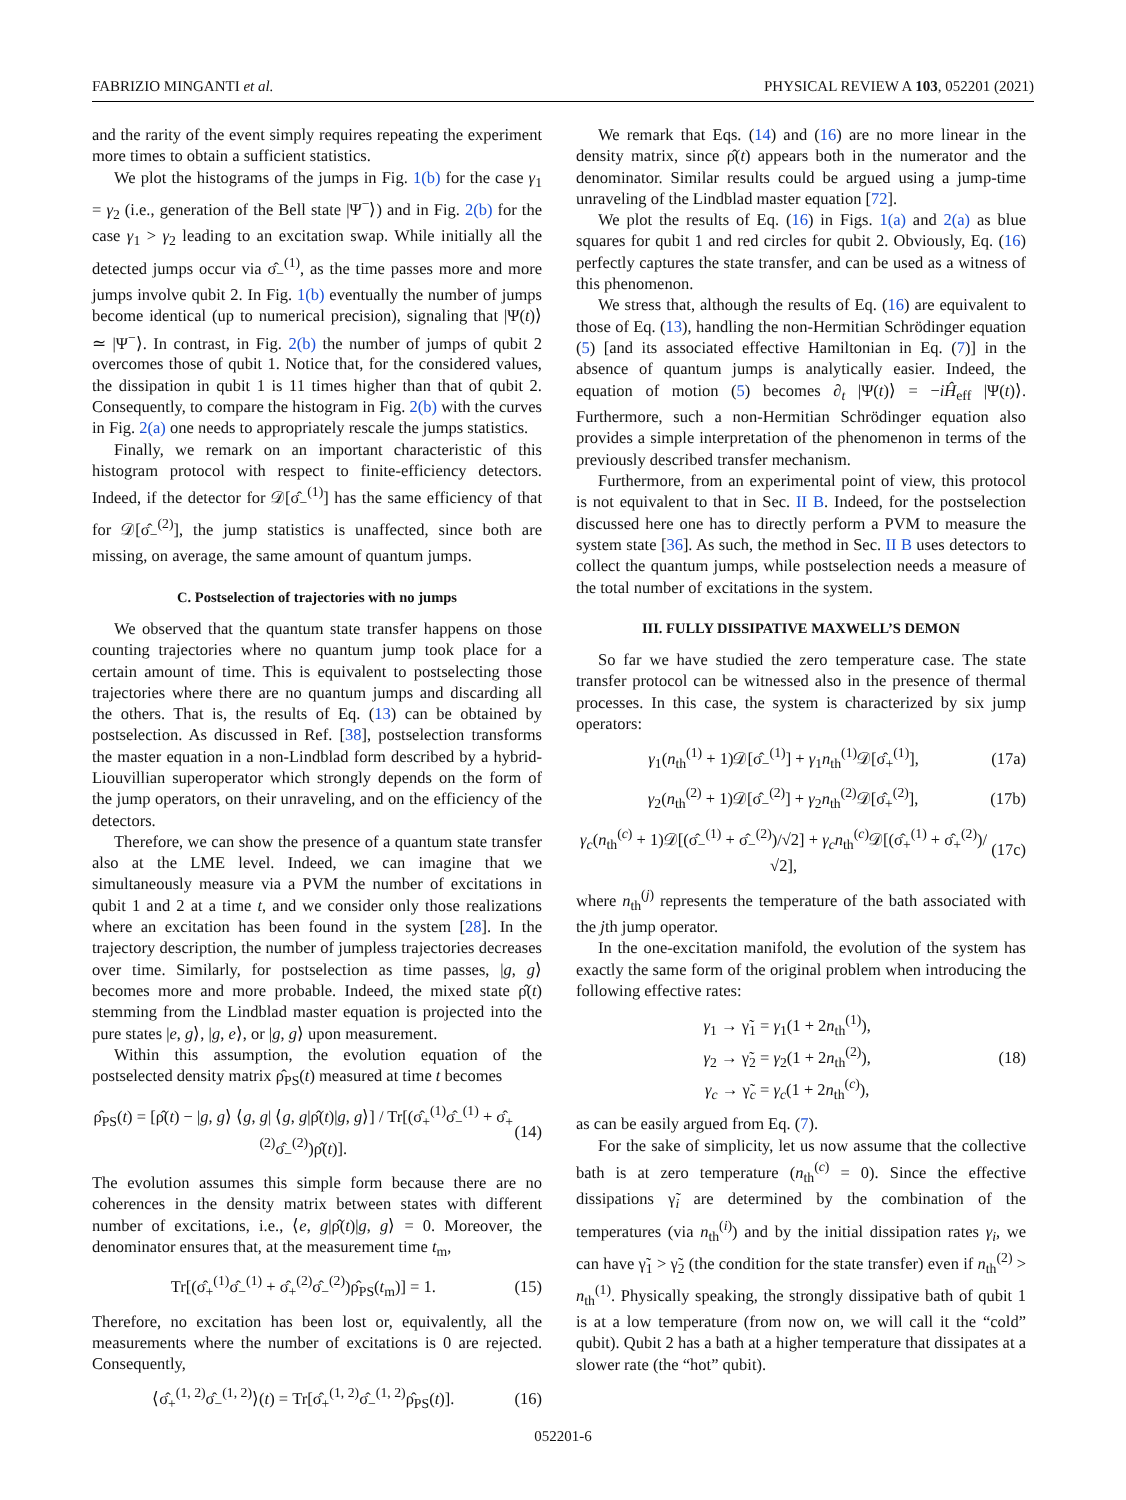FABRIZIO MINGANTI et al. PHYSICAL REVIEW A 103, 052201 (2021)
and the rarity of the event simply requires repeating the experiment more times to obtain a sufficient statistics.
We plot the histograms of the jumps in Fig. 1(b) for the case γ<sub>1</sub> = γ<sub>2</sub> (i.e., generation of the Bell state |Ψ<sup>−</sup>⟩) and in Fig. 2(b) for the case γ<sub>1</sub> > γ<sub>2</sub> leading to an excitation swap. While initially all the detected jumps occur via σ̂<sub>−</sub><sup>(1)</sup>, as the time passes more and more jumps involve qubit 2. In Fig. 1(b) eventually the number of jumps become identical (up to numerical precision), signaling that |Ψ(t)⟩ ≃ |Ψ<sup>−</sup>⟩. In contrast, in Fig. 2(b) the number of jumps of qubit 2 overcomes those of qubit 1. Notice that, for the considered values, the dissipation in qubit 1 is 11 times higher than that of qubit 2. Consequently, to compare the histogram in Fig. 2(b) with the curves in Fig. 2(a) one needs to appropriately rescale the jumps statistics.
Finally, we remark on an important characteristic of this histogram protocol with respect to finite-efficiency detectors. Indeed, if the detector for 𝒟[σ̂<sub>−</sub><sup>(1)</sup>] has the same efficiency of that for 𝒟[σ̂<sub>−</sub><sup>(2)</sup>], the jump statistics is unaffected, since both are missing, on average, the same amount of quantum jumps.
C. Postselection of trajectories with no jumps
We observed that the quantum state transfer happens on those counting trajectories where no quantum jump took place for a certain amount of time. This is equivalent to postselecting those trajectories where there are no quantum jumps and discarding all the others. That is, the results of Eq. (13) can be obtained by postselection. As discussed in Ref. [38], postselection transforms the master equation in a non-Lindblad form described by a hybrid-Liouvillian superoperator which strongly depends on the form of the jump operators, on their unraveling, and on the efficiency of the detectors.
Therefore, we can show the presence of a quantum state transfer also at the LME level. Indeed, we can imagine that we simultaneously measure via a PVM the number of excitations in qubit 1 and 2 at a time t, and we consider only those realizations where an excitation has been found in the system [28]. In the trajectory description, the number of jumpless trajectories decreases over time. Similarly, for postselection as time passes, |g, g⟩ becomes more and more probable. Indeed, the mixed state ρ̂(t) stemming from the Lindblad master equation is projected into the pure states |e, g⟩, |g, e⟩, or |g, g⟩ upon measurement.
Within this assumption, the evolution equation of the postselected density matrix ρ̂<sub>PS</sub>(t) measured at time t becomes
ρ̂<sub>PS</sub>(t) = [ρ̂(t) − |g, g⟩ ⟨g, g| ⟨g, g|ρ̂(t)|g, g⟩] / Tr[(σ̂<sub>+</sub><sup>(1)</sup>σ̂<sub>−</sub><sup>(1)</sup> + σ̂<sub>+</sub><sup>(2)</sup>σ̂<sub>−</sub><sup>(2)</sup>)ρ̂(t)]. (14)
The evolution assumes this simple form because there are no coherences in the density matrix between states with different number of excitations, i.e., ⟨e, g|ρ̂(t)|g, g⟩ = 0. Moreover, the denominator ensures that, at the measurement time t<sub>m</sub>,
Tr[(σ̂<sub>+</sub><sup>(1)</sup>σ̂<sub>−</sub><sup>(1)</sup> + σ̂<sub>+</sub><sup>(2)</sup>σ̂<sub>−</sub><sup>(2)</sup>)ρ̂<sub>PS</sub>(t<sub>m</sub>)] = 1. (15)
Therefore, no excitation has been lost or, equivalently, all the measurements where the number of excitations is 0 are rejected. Consequently,
⟨σ̂<sub>+</sub><sup>(1, 2)</sup>σ̂<sub>−</sub><sup>(1, 2)</sup>⟩(t) = Tr[σ̂<sub>+</sub><sup>(1, 2)</sup>σ̂<sub>−</sub><sup>(1, 2)</sup>ρ̂<sub>PS</sub>(t)]. (16)
We remark that Eqs. (14) and (16) are no more linear in the density matrix, since ρ̂(t) appears both in the numerator and the denominator. Similar results could be argued using a jump-time unraveling of the Lindblad master equation [72].
We plot the results of Eq. (16) in Figs. 1(a) and 2(a) as blue squares for qubit 1 and red circles for qubit 2. Obviously, Eq. (16) perfectly captures the state transfer, and can be used as a witness of this phenomenon.
We stress that, although the results of Eq. (16) are equivalent to those of Eq. (13), handling the non-Hermitian Schrödinger equation (5) [and its associated effective Hamiltonian in Eq. (7)] in the absence of quantum jumps is analytically easier. Indeed, the equation of motion (5) becomes ∂<sub>t</sub> |Ψ(t)⟩ = −iĤ<sub>eff</sub> |Ψ(t)⟩. Furthermore, such a non-Hermitian Schrödinger equation also provides a simple interpretation of the phenomenon in terms of the previously described transfer mechanism.
Furthermore, from an experimental point of view, this protocol is not equivalent to that in Sec. II B. Indeed, for the postselection discussed here one has to directly perform a PVM to measure the system state [36]. As such, the method in Sec. II B uses detectors to collect the quantum jumps, while postselection needs a measure of the total number of excitations in the system.
III. FULLY DISSIPATIVE MAXWELL’S DEMON
So far we have studied the zero temperature case. The state transfer protocol can be witnessed also in the presence of thermal processes. In this case, the system is characterized by six jump operators:
γ<sub>1</sub>(n<sub>th</sub><sup>(1)</sup> + 1)𝒟[σ̂<sub>−</sub><sup>(1)</sup>] + γ<sub>1</sub>n<sub>th</sub><sup>(1)</sup>𝒟[σ̂<sub>+</sub><sup>(1)</sup>], (17a)
γ<sub>2</sub>(n<sub>th</sub><sup>(2)</sup> + 1)𝒟[σ̂<sub>−</sub><sup>(2)</sup>] + γ<sub>2</sub>n<sub>th</sub><sup>(2)</sup>𝒟[σ̂<sub>+</sub><sup>(2)</sup>], (17b)
γ<sub>c</sub>(n<sub>th</sub><sup>(c)</sup> + 1)𝒟[(σ̂<sub>−</sub><sup>(1)</sup> + σ̂<sub>−</sub><sup>(2)</sup>)/√2] + γ<sub>c</sub>n<sub>th</sub><sup>(c)</sup>𝒟[(σ̂<sub>+</sub><sup>(1)</sup> + σ̂<sub>+</sub><sup>(2)</sup>)/√2], (17c)
where n<sub>th</sub><sup>(j)</sup> represents the temperature of the bath associated with the jth jump operator.
In the one-excitation manifold, the evolution of the system has exactly the same form of the original problem when introducing the following effective rates:
γ<sub>1</sub> → γ̃<sub>1</sub> = γ<sub>1</sub>(1 + 2n<sub>th</sub><sup>(1)</sup>),
γ<sub>2</sub> → γ̃<sub>2</sub> = γ<sub>2</sub>(1 + 2n<sub>th</sub><sup>(2)</sup>),
γ<sub>c</sub> → γ̃<sub>c</sub> = γ<sub>c</sub>(1 + 2n<sub>th</sub><sup>(c)</sup>), (18)
as can be easily argued from Eq. (7).
For the sake of simplicity, let us now assume that the collective bath is at zero temperature (n<sub>th</sub><sup>(c)</sup> = 0). Since the effective dissipations γ̃<sub>i</sub> are determined by the combination of the temperatures (via n<sub>th</sub><sup>(i)</sup>) and by the initial dissipation rates γ<sub>i</sub>, we can have γ̃<sub>1</sub> > γ̃<sub>2</sub> (the condition for the state transfer) even if n<sub>th</sub><sup>(2)</sup> > n<sub>th</sub><sup>(1)</sup>. Physically speaking, the strongly dissipative bath of qubit 1 is at a low temperature (from now on, we will call it the “cold” qubit). Qubit 2 has a bath at a higher temperature that dissipates at a slower rate (the “hot” qubit).
052201-6